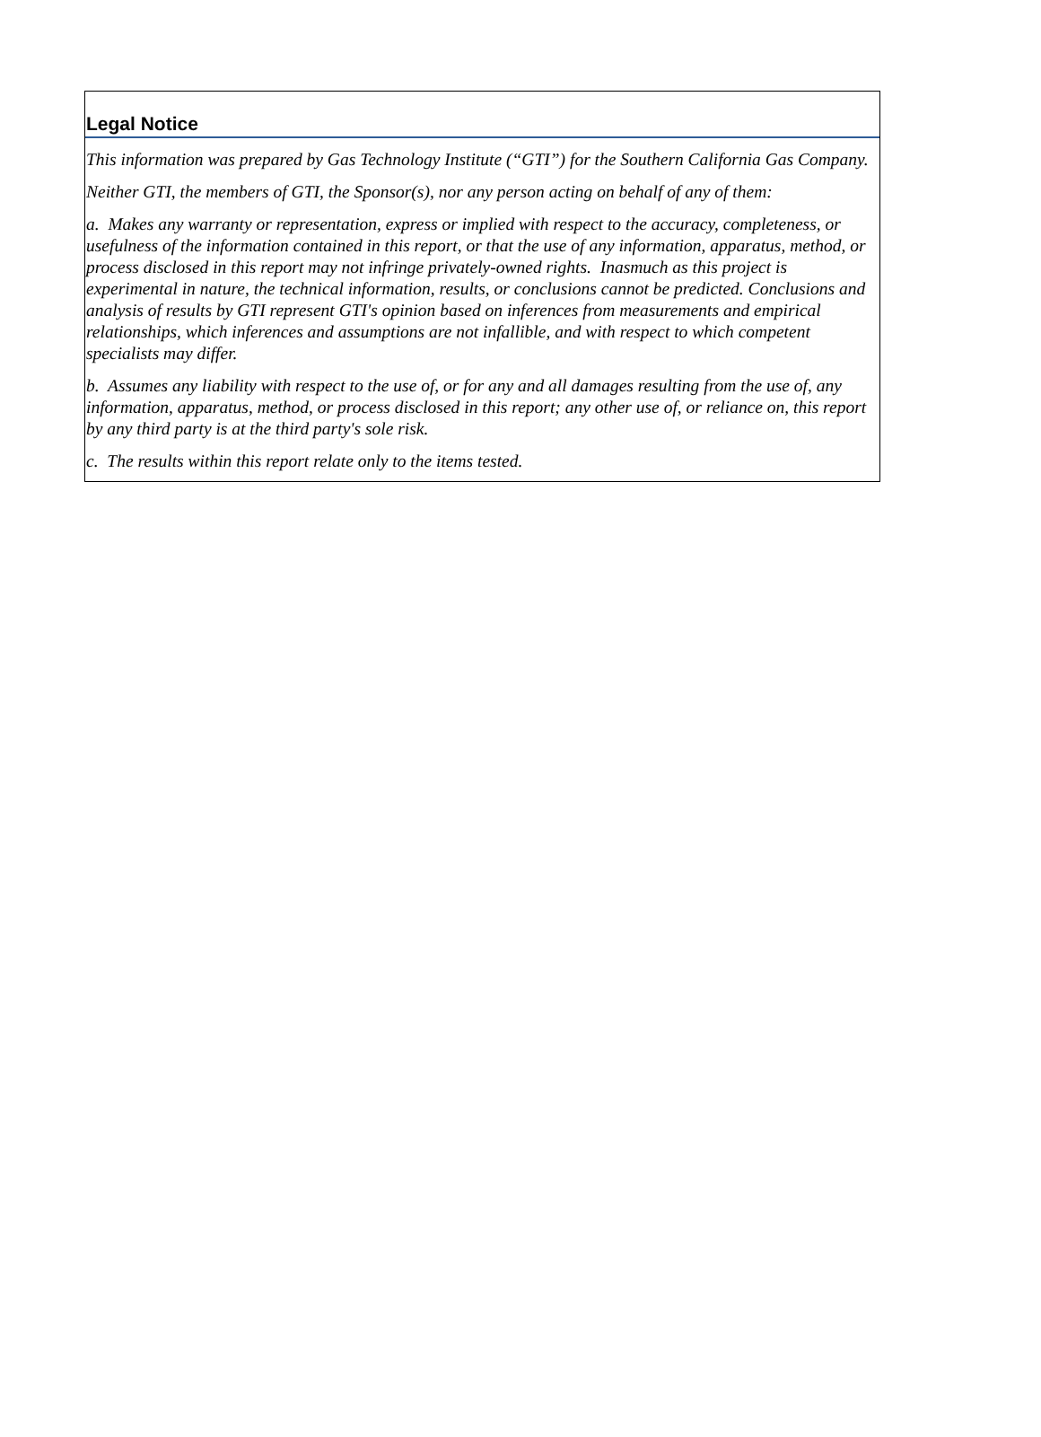Legal Notice
This information was prepared by Gas Technology Institute (“GTI”) for the Southern California Gas Company.
Neither GTI, the members of GTI, the Sponsor(s), nor any person acting on behalf of any of them:
a. Makes any warranty or representation, express or implied with respect to the accuracy, completeness, or usefulness of the information contained in this report, or that the use of any information, apparatus, method, or process disclosed in this report may not infringe privately-owned rights. Inasmuch as this project is experimental in nature, the technical information, results, or conclusions cannot be predicted. Conclusions and analysis of results by GTI represent GTI's opinion based on inferences from measurements and empirical relationships, which inferences and assumptions are not infallible, and with respect to which competent specialists may differ.
b. Assumes any liability with respect to the use of, or for any and all damages resulting from the use of, any information, apparatus, method, or process disclosed in this report; any other use of, or reliance on, this report by any third party is at the third party's sole risk.
c. The results within this report relate only to the items tested.